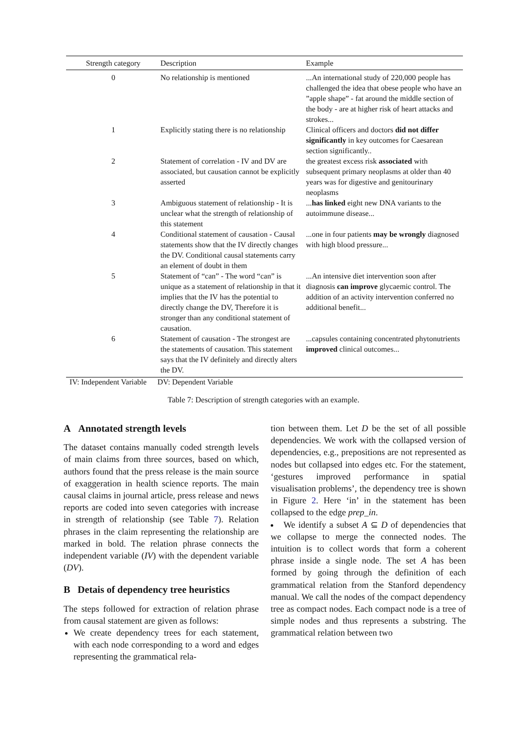| Strength category | Description | Example |
| --- | --- | --- |
| 0 | No relationship is mentioned | ...An international study of 220,000 people has challenged the idea that obese people who have an ”apple shape” - fat around the middle section of the body - are at higher risk of heart attacks and strokes... |
| 1 | Explicitly stating there is no relationship | Clinical officers and doctors did not differ significantly in key outcomes for Caesarean section significantly.. |
| 2 | Statement of correlation - IV and DV are associated, but causation cannot be explicitly asserted | the greatest excess risk associated with subsequent primary neoplasms at older than 40 years was for digestive and genitourinary neoplasms |
| 3 | Ambiguous statement of relationship - It is unclear what the strength of relationship of this statement | ... has linked eight new DNA variants to the autoimmune disease... |
| 4 | Conditional statement of causation - Causal statements show that the IV directly changes the DV. Conditional causal statements carry an element of doubt in them | ...one in four patients may be wrongly diagnosed with high blood pressure... |
| 5 | Statement of “can” - The word “can” is unique as a statement of relationship in that it implies that the IV has the potential to directly change the DV, Therefore it is stronger than any conditional statement of causation. | ...An intensive diet intervention soon after diagnosis can improve glycaemic control. The addition of an activity intervention conferred no additional benefit... |
| 6 | Statement of causation - The strongest are the statements of causation. This statement says that the IV definitely and directly alters the DV. | ...capsules containing concentrated phytonutrients improved clinical outcomes... |
IV: Independent Variable DV: Dependent Variable
Table 7: Description of strength categories with an example.
A Annotated strength levels
The dataset contains manually coded strength levels of main claims from three sources, based on which, authors found that the press release is the main source of exaggeration in health science reports. The main causal claims in journal article, press release and news reports are coded into seven categories with increase in strength of relationship (see Table 7). Relation phrases in the claim representing the relationship are marked in bold. The relation phrase connects the independent variable (IV) with the dependent variable (DV).
B Detais of dependency tree heuristics
The steps followed for extraction of relation phrase from causal statement are given as follows:
We create dependency trees for each statement, with each node corresponding to a word and edges representing the grammatical rela-
tion between them. Let D be the set of all possible dependencies. We work with the collapsed version of dependencies, e.g., prepositions are not represented as nodes but collapsed into edges etc. For the statement, ‘gestures improved performance in spatial visualisation problems’, the dependency tree is shown in Figure 2. Here ‘in’ in the statement has been collapsed to the edge prep_in.
We identify a subset A ⊆ D of dependencies that we collapse to merge the connected nodes. The intuition is to collect words that form a coherent phrase inside a single node. The set A has been formed by going through the definition of each grammatical relation from the Stanford dependency manual. We call the nodes of the compact dependency tree as compact nodes. Each compact node is a tree of simple nodes and thus represents a substring. The grammatical relation between two